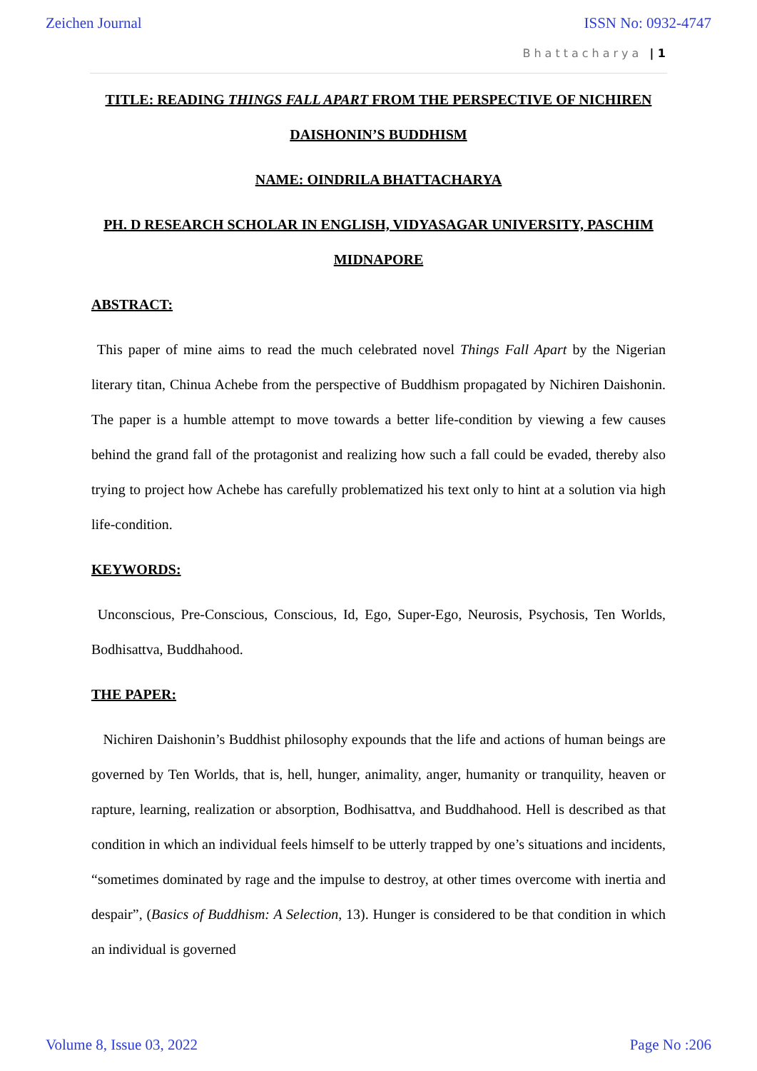Zeichen Journal ISSN No: 0932-4747
Bhattacharya | 1
TITLE: READING THINGS FALL APART FROM THE PERSPECTIVE OF NICHIREN DAISHONIN’S BUDDHISM
NAME: OINDRILA BHATTACHARYA
PH. D RESEARCH SCHOLAR IN ENGLISH, VIDYASAGAR UNIVERSITY, PASCHIM MIDNAPORE
ABSTRACT:
This paper of mine aims to read the much celebrated novel Things Fall Apart by the Nigerian literary titan, Chinua Achebe from the perspective of Buddhism propagated by Nichiren Daishonin. The paper is a humble attempt to move towards a better life-condition by viewing a few causes behind the grand fall of the protagonist and realizing how such a fall could be evaded, thereby also trying to project how Achebe has carefully problematized his text only to hint at a solution via high life-condition.
KEYWORDS:
Unconscious, Pre-Conscious, Conscious, Id, Ego, Super-Ego, Neurosis, Psychosis, Ten Worlds, Bodhisattva, Buddhahood.
THE PAPER:
Nichiren Daishonin’s Buddhist philosophy expounds that the life and actions of human beings are governed by Ten Worlds, that is, hell, hunger, animality, anger, humanity or tranquility, heaven or rapture, learning, realization or absorption, Bodhisattva, and Buddhahood. Hell is described as that condition in which an individual feels himself to be utterly trapped by one’s situations and incidents, “sometimes dominated by rage and the impulse to destroy, at other times overcome with inertia and despair”, (Basics of Buddhism: A Selection, 13). Hunger is considered to be that condition in which an individual is governed
Volume 8, Issue 03, 2022 Page No :206